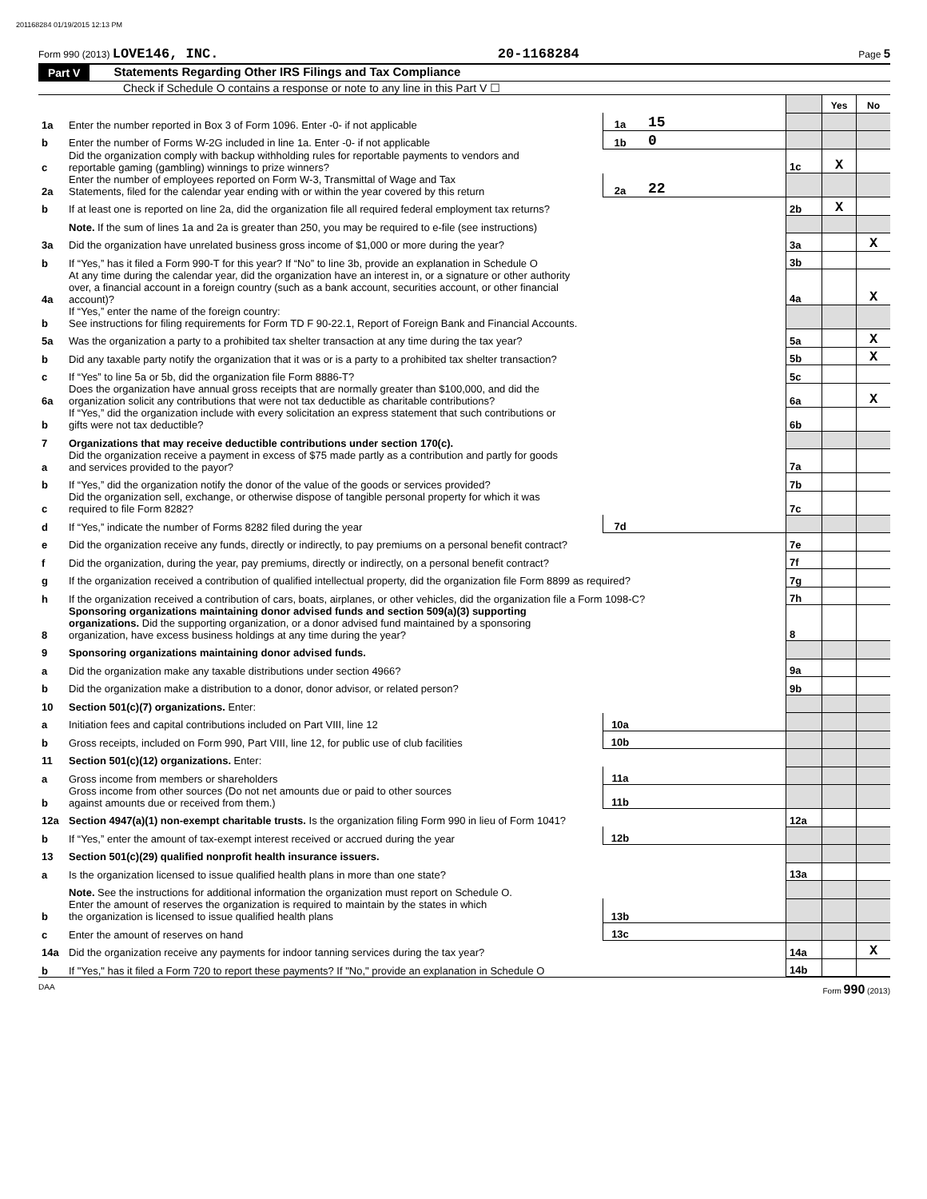201168284 01/19/2015 12:13 PM
Form 990 (2013) LOVE146, INC. 20-1168284 Page 5
Part V Statements Regarding Other IRS Filings and Tax Compliance
Check if Schedule O contains a response or note to any line in this Part V ☐
| | | | | | Yes | No |
| 1a | Enter the number reported in Box 3 of Form 1096. Enter -0- if not applicable | 1a | 15 | | | |
| b | Enter the number of Forms W-2G included in line 1a. Enter -0- if not applicable | 1b | 0 | | | |
| c | Did the organization comply with backup withholding rules for reportable payments to vendors and reportable gaming (gambling) winnings to prize winners? | | | 1c | X | |
| 2a | Enter the number of employees reported on Form W-3, Transmittal of Wage and Tax Statements, filed for the calendar year ending with or within the year covered by this return | 2a | 22 | | | |
| b | If at least one is reported on line 2a, did the organization file all required federal employment tax returns? | | | 2b | X | |
| | Note. If the sum of lines 1a and 2a is greater than 250, you may be required to e-file (see instructions) | | | | | |
| 3a | Did the organization have unrelated business gross income of $1,000 or more during the year? | | | 3a | | X |
| b | If “Yes,” has it filed a Form 990-T for this year? If “No” to line 3b, provide an explanation in Schedule O | | | 3b | | |
| 4a | At any time during the calendar year, did the organization have an interest in, or a signature or other authority over, a financial account in a foreign country (such as a bank account, securities account, or other financial account)? | | | 4a | | X |
| b | If “Yes,” enter the name of the foreign country: See instructions for filing requirements for Form TD F 90-22.1, Report of Foreign Bank and Financial Accounts. | | | | | |
| 5a | Was the organization a party to a prohibited tax shelter transaction at any time during the tax year? | | | 5a | | X |
| b | Did any taxable party notify the organization that it was or is a party to a prohibited tax shelter transaction? | | | 5b | | X |
| c | If “Yes” to line 5a or 5b, did the organization file Form 8886-T? | | | 5c | | |
| 6a | Does the organization have annual gross receipts that are normally greater than $100,000, and did the organization solicit any contributions that were not tax deductible as charitable contributions? | | | 6a | | X |
| b | If “Yes,” did the organization include with every solicitation an express statement that such contributions or gifts were not tax deductible? | | | 6b | | |
| 7 | Organizations that may receive deductible contributions under section 170(c). | | | | | |
| a | Did the organization receive a payment in excess of $75 made partly as a contribution and partly for goods and services provided to the payor? | | | 7a | | |
| b | If “Yes,” did the organization notify the donor of the value of the goods or services provided? | | | 7b | | |
| c | Did the organization sell, exchange, or otherwise dispose of tangible personal property for which it was required to file Form 8282? | | | 7c | | |
| d | If “Yes,” indicate the number of Forms 8282 filed during the year | 7d | | | | |
| e | Did the organization receive any funds, directly or indirectly, to pay premiums on a personal benefit contract? | | | 7e | | |
| f | Did the organization, during the year, pay premiums, directly or indirectly, on a personal benefit contract? | | | 7f | | |
| g | If the organization received a contribution of qualified intellectual property, did the organization file Form 8899 as required? | | | 7g | | |
| h | If the organization received a contribution of cars, boats, airplanes, or other vehicles, did the organization file a Form 1098-C? | | | 7h | | |
| 8 | Sponsoring organizations maintaining donor advised funds and section 509(a)(3) supporting organizations. Did the supporting organization, or a donor advised fund maintained by a sponsoring organization, have excess business holdings at any time during the year? | | | 8 | | |
| 9 | Sponsoring organizations maintaining donor advised funds. | | | | | |
| a | Did the organization make any taxable distributions under section 4966? | | | 9a | | |
| b | Did the organization make a distribution to a donor, donor advisor, or related person? | | | 9b | | |
| 10 | Section 501(c)(7) organizations. Enter: | | | | | |
| a | Initiation fees and capital contributions included on Part VIII, line 12 | 10a | | | | |
| b | Gross receipts, included on Form 990, Part VIII, line 12, for public use of club facilities | 10b | | | | |
| 11 | Section 501(c)(12) organizations. Enter: | | | | | |
| a | Gross income from members or shareholders | 11a | | | | |
| b | Gross income from other sources (Do not net amounts due or paid to other sources against amounts due or received from them.) | 11b | | | | |
| 12a | Section 4947(a)(1) non-exempt charitable trusts. Is the organization filing Form 990 in lieu of Form 1041? | | | 12a | | |
| b | If “Yes,” enter the amount of tax-exempt interest received or accrued during the year | 12b | | | | |
| 13 | Section 501(c)(29) qualified nonprofit health insurance issuers. | | | | | |
| a | Is the organization licensed to issue qualified health plans in more than one state? | | | 13a | | |
| | Note. See the instructions for additional information the organization must report on Schedule O. | | | | | |
| b | Enter the amount of reserves the organization is required to maintain by the states in which the organization is licensed to issue qualified health plans | 13b | | | | |
| c | Enter the amount of reserves on hand | 13c | | | | |
| 14a | Did the organization receive any payments for indoor tanning services during the tax year? | | | 14a | | X |
| b | If "Yes," has it filed a Form 720 to report these payments? If "No," provide an explanation in Schedule O | | | 14b | | |
DAA Form 990 (2013)